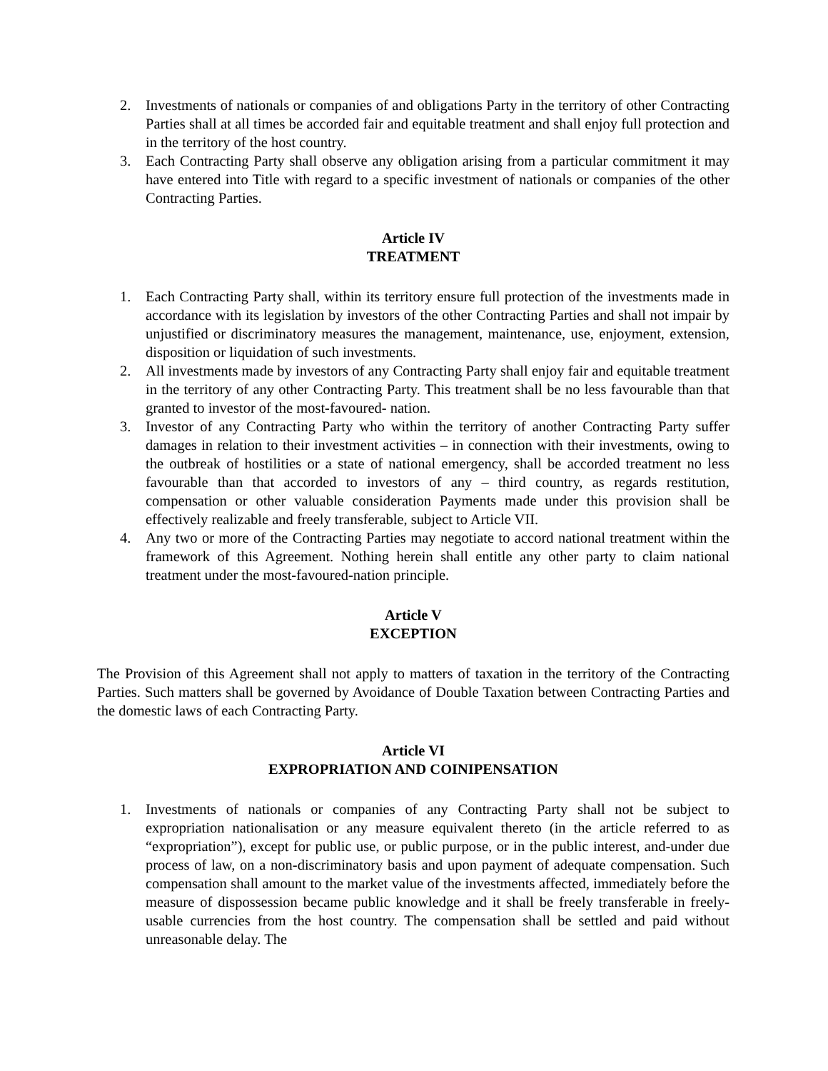2. Investments of nationals or companies of and obligations Party in the territory of other Contracting Parties shall at all times be accorded fair and equitable treatment and shall enjoy full protection and in the territory of the host country.
3. Each Contracting Party shall observe any obligation arising from a particular commitment it may have entered into Title with regard to a specific investment of nationals or companies of the other Contracting Parties.
Article IV
TREATMENT
1. Each Contracting Party shall, within its territory ensure full protection of the investments made in accordance with its legislation by investors of the other Contracting Parties and shall not impair by unjustified or discriminatory measures the management, maintenance, use, enjoyment, extension, disposition or liquidation of such investments.
2. All investments made by investors of any Contracting Party shall enjoy fair and equitable treatment in the territory of any other Contracting Party. This treatment shall be no less favourable than that granted to investor of the most-favoured- nation.
3. Investor of any Contracting Party who within the territory of another Contracting Party suffer damages in relation to their investment activities – in connection with their investments, owing to the outbreak of hostilities or a state of national emergency, shall be accorded treatment no less favourable than that accorded to investors of any – third country, as regards restitution, compensation or other valuable consideration Payments made under this provision shall be effectively realizable and freely transferable, subject to Article VII.
4. Any two or more of the Contracting Parties may negotiate to accord national treatment within the framework of this Agreement. Nothing herein shall entitle any other party to claim national treatment under the most-favoured-nation principle.
Article V
EXCEPTION
The Provision of this Agreement shall not apply to matters of taxation in the territory of the Contracting Parties. Such matters shall be governed by Avoidance of Double Taxation between Contracting Parties and the domestic laws of each Contracting Party.
Article VI
EXPROPRIATION AND COINIPENSATION
1. Investments of nationals or companies of any Contracting Party shall not be subject to expropriation nationalisation or any measure equivalent thereto (in the article referred to as “expropriation”), except for public use, or public purpose, or in the public interest, and-under due process of law, on a non-discriminatory basis and upon payment of adequate compensation. Such compensation shall amount to the market value of the investments affected, immediately before the measure of dispossession became public knowledge and it shall be freely transferable in freely-usable currencies from the host country. The compensation shall be settled and paid without unreasonable delay. The